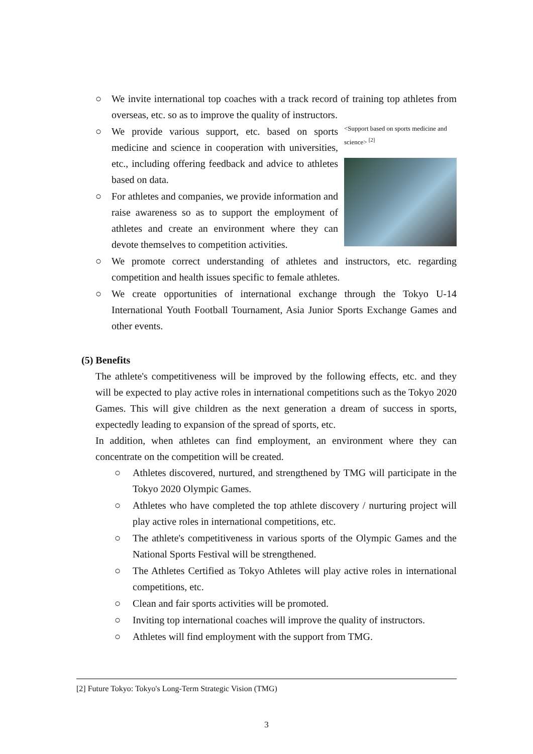○ We invite international top coaches with a track record of training top athletes from overseas, etc. so as to improve the quality of instructors.
○ We provide various support, etc. based on sports medicine and science in cooperation with universities, etc., including offering feedback and advice to athletes based on data.
○ For athletes and companies, we provide information and raise awareness so as to support the employment of athletes and create an environment where they can devote themselves to competition activities.
<Support based on sports medicine and science> <sup>[2]</sup>
○ We promote correct understanding of athletes and instructors, etc. regarding competition and health issues specific to female athletes.
○ We create opportunities of international exchange through the Tokyo U-14 International Youth Football Tournament, Asia Junior Sports Exchange Games and other events.
(5) Benefits
The athlete's competitiveness will be improved by the following effects, etc. and they will be expected to play active roles in international competitions such as the Tokyo 2020 Games. This will give children as the next generation a dream of success in sports, expectedly leading to expansion of the spread of sports, etc.
In addition, when athletes can find employment, an environment where they can concentrate on the competition will be created.
○ Athletes discovered, nurtured, and strengthened by TMG will participate in the Tokyo 2020 Olympic Games.
○ Athletes who have completed the top athlete discovery / nurturing project will play active roles in international competitions, etc.
○ The athlete's competitiveness in various sports of the Olympic Games and the National Sports Festival will be strengthened.
○ The Athletes Certified as Tokyo Athletes will play active roles in international competitions, etc.
○ Clean and fair sports activities will be promoted.
○ Inviting top international coaches will improve the quality of instructors.
○ Athletes will find employment with the support from TMG.
[2] Future Tokyo: Tokyo's Long-Term Strategic Vision (TMG)
3